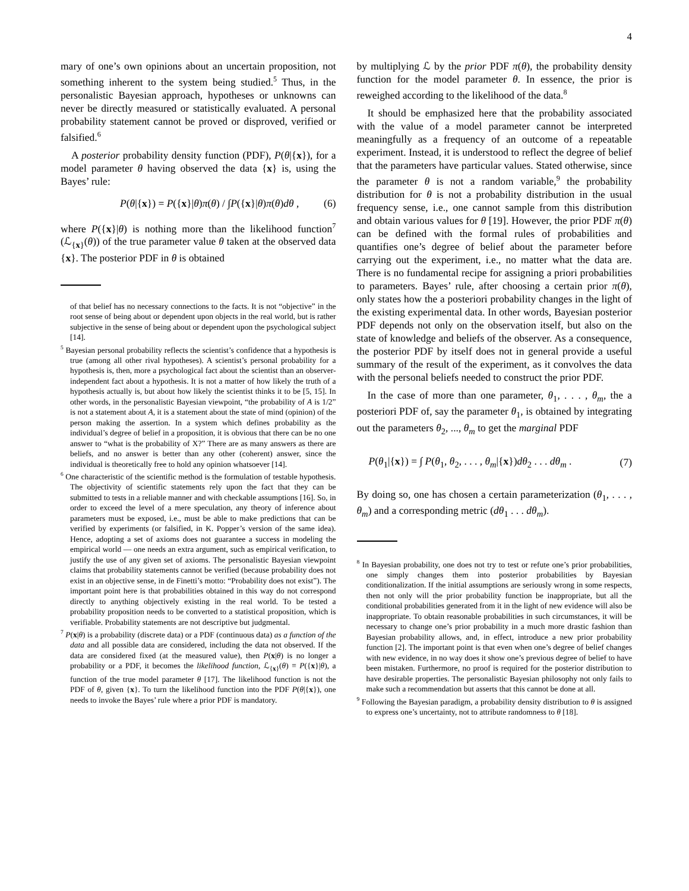4
mary of one’s own opinions about an uncertain proposition, not something inherent to the system being studied.<sup>5</sup> Thus, in the personalistic Bayesian approach, hypotheses or unknowns can never be directly measured or statistically evaluated. A personal probability statement cannot be proved or disproved, verified or falsified.<sup>6</sup>
A posterior probability density function (PDF), P(θ|{x}), for a model parameter θ having observed the data {x} is, using the Bayes’ rule:
P(θ|{x}) = P({x}|θ)π(θ) / ∫P({x}|θ)π(θ)dθ , (6)
where P({x}|θ) is nothing more than the likelihood function<sup>7</sup> (ℒ<sub>{x}</sub>(θ)) of the true parameter value θ taken at the observed data {x}. The posterior PDF in θ is obtained
of that belief has no necessary connections to the facts. It is not “objective” in the root sense of being about or dependent upon objects in the real world, but is rather subjective in the sense of being about or dependent upon the psychological subject [14].
<sup>5</sup> Bayesian personal probability reflects the scientist’s confidence that a hypothesis is true (among all other rival hypotheses). A scientist’s personal probability for a hypothesis is, then, more a psychological fact about the scientist than an observer-independent fact about a hypothesis. It is not a matter of how likely the truth of a hypothesis actually is, but about how likely the scientist thinks it to be [5, 15]. In other words, in the personalistic Bayesian viewpoint, “the probability of A is 1/2” is not a statement about A, it is a statement about the state of mind (opinion) of the person making the assertion. In a system which defines probability as the individual’s degree of belief in a proposition, it is obvious that there can be no one answer to “what is the probability of X?” There are as many answers as there are beliefs, and no answer is better than any other (coherent) answer, since the individual is theoretically free to hold any opinion whatsoever [14].
<sup>6</sup> One characteristic of the scientific method is the formulation of testable hypothesis. The objectivity of scientific statements rely upon the fact that they can be submitted to tests in a reliable manner and with checkable assumptions [16]. So, in order to exceed the level of a mere speculation, any theory of inference about parameters must be exposed, i.e., must be able to make predictions that can be verified by experiments (or falsified, in K. Popper’s version of the same idea). Hence, adopting a set of axioms does not guarantee a success in modeling the empirical world — one needs an extra argument, such as empirical verification, to justify the use of any given set of axioms. The personalistic Bayesian viewpoint claims that probability statements cannot be verified (because probability does not exist in an objective sense, in de Finetti’s motto: “Probability does not exist”). The important point here is that probabilities obtained in this way do not correspond directly to anything objectively existing in the real world. To be tested a probability proposition needs to be converted to a statistical proposition, which is verifiable. Probability statements are not descriptive but judgmental.
<sup>7</sup> P(x|θ) is a probability (discrete data) or a PDF (continuous data) as a function of the data and all possible data are considered, including the data not observed. If the data are considered fixed (at the measured value), then P(x|θ) is no longer a probability or a PDF, it becomes the likelihood function, ℒ<sub>{x}</sub>(θ) ≡ P({x}|θ), a function of the true model parameter θ [17]. The likelihood function is not the PDF of θ, given {x}. To turn the likelihood function into the PDF P(θ|{x}), one needs to invoke the Bayes’ rule where a prior PDF is mandatory.
by multiplying ℒ by the prior PDF π(θ), the probability density function for the model parameter θ. In essence, the prior is reweighed according to the likelihood of the data.<sup>8</sup>
It should be emphasized here that the probability associated with the value of a model parameter cannot be interpreted meaningfully as a frequency of an outcome of a repeatable experiment. Instead, it is understood to reflect the degree of belief that the parameters have particular values. Stated otherwise, since the parameter θ is not a random variable,<sup>9</sup> the probability distribution for θ is not a probability distribution in the usual frequency sense, i.e., one cannot sample from this distribution and obtain various values for θ [19]. However, the prior PDF π(θ) can be defined with the formal rules of probabilities and quantifies one’s degree of belief about the parameter before carrying out the experiment, i.e., no matter what the data are. There is no fundamental recipe for assigning a priori probabilities to parameters. Bayes’ rule, after choosing a certain prior π(θ), only states how the a posteriori probability changes in the light of the existing experimental data. In other words, Bayesian posterior PDF depends not only on the observation itself, but also on the state of knowledge and beliefs of the observer. As a consequence, the posterior PDF by itself does not in general provide a useful summary of the result of the experiment, as it convolves the data with the personal beliefs needed to construct the prior PDF.
In the case of more than one parameter, θ<sub>1</sub>, . . . , θ<sub>m</sub>, the a posteriori PDF of, say the parameter θ<sub>1</sub>, is obtained by integrating out the parameters θ<sub>2</sub>, ..., θ<sub>m</sub> to get the marginal PDF
P(θ<sub>1</sub>|{x}) = ∫ P(θ<sub>1</sub>, θ<sub>2</sub>, . . . , θ<sub>m</sub>|{x})dθ<sub>2</sub> . . . dθ<sub>m</sub> . (7)
By doing so, one has chosen a certain parameterization (θ<sub>1</sub>, . . . , θ<sub>m</sub>) and a corresponding metric (dθ<sub>1</sub> . . . dθ<sub>m</sub>).
<sup>8</sup> In Bayesian probability, one does not try to test or refute one’s prior probabilities, one simply changes them into posterior probabilities by Bayesian conditionalization. If the initial assumptions are seriously wrong in some respects, then not only will the prior probability function be inappropriate, but all the conditional probabilities generated from it in the light of new evidence will also be inappropriate. To obtain reasonable probabilities in such circumstances, it will be necessary to change one’s prior probability in a much more drastic fashion than Bayesian probability allows, and, in effect, introduce a new prior probability function [2]. The important point is that even when one’s degree of belief changes with new evidence, in no way does it show one’s previous degree of belief to have been mistaken. Furthermore, no proof is required for the posterior distribution to have desirable properties. The personalistic Bayesian philosophy not only fails to make such a recommendation but asserts that this cannot be done at all.
<sup>9</sup> Following the Bayesian paradigm, a probability density distribution to θ is assigned to express one’s uncertainty, not to attribute randomness to θ [18].